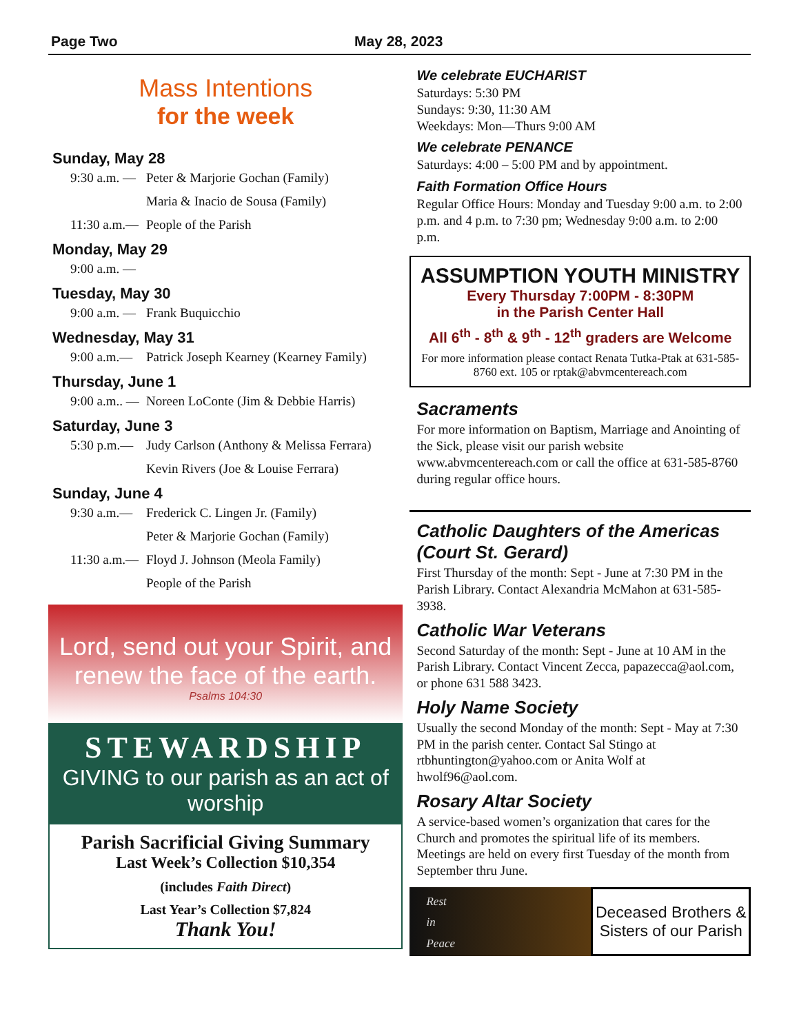Page Two May 28, 2023
Mass Intentions
for the week
Sunday, May 28
9:30 a.m. — Peter & Marjorie Gochan (Family)
Maria & Inacio de Sousa (Family)
11:30 a.m.— People of the Parish
Monday, May 29
9:00 a.m. —
Tuesday, May 30
9:00 a.m. — Frank Buquicchio
Wednesday, May 31
9:00 a.m.— Patrick Joseph Kearney (Kearney Family)
Thursday, June 1
9:00 a.m.. — Noreen LoConte (Jim & Debbie Harris)
Saturday, June 3
5:30 p.m.— Judy Carlson (Anthony & Melissa Ferrara)
Kevin Rivers (Joe & Louise Ferrara)
Sunday, June 4
9:30 a.m.— Frederick C. Lingen Jr. (Family)
Peter & Marjorie Gochan (Family)
11:30 a.m.— Floyd J. Johnson (Meola Family)
People of the Parish
Lord, send out your Spirit, and renew the face of the earth.
Psalms 104:30
STEWARDSHIP
GIVING to our parish as an act of worship
Parish Sacrificial Giving Summary
Last Week’s Collection $10,354
(includes Faith Direct)
Last Year’s Collection $7,824
Thank You!
We celebrate EUCHARIST
Saturdays: 5:30 PM
Sundays: 9:30, 11:30 AM
Weekdays: Mon—Thurs 9:00 AM
We celebrate PENANCE
Saturdays: 4:00 – 5:00 PM and by appointment.
Faith Formation Office Hours
Regular Office Hours: Monday and Tuesday 9:00 a.m. to 2:00 p.m. and 4 p.m. to 7:30 pm; Wednesday 9:00 a.m. to 2:00 p.m.
ASSUMPTION YOUTH MINISTRY
Every Thursday 7:00PM - 8:30PM
in the Parish Center Hall
All 6<sup>th</sup> - 8<sup>th</sup> & 9<sup>th</sup> - 12<sup>th</sup> graders are Welcome
For more information please contact Renata Tutka-Ptak at 631-585-8760 ext. 105 or rptak@abvmcentereach.com
Sacraments
For more information on Baptism, Marriage and Anointing of the Sick, please visit our parish website www.abvmcentereach.com or call the office at 631-585-8760 during regular office hours.
Catholic Daughters of the Americas (Court St. Gerard)
First Thursday of the month: Sept - June at 7:30 PM in the Parish Library. Contact Alexandria McMahon at 631-585-3938.
Catholic War Veterans
Second Saturday of the month: Sept - June at 10 AM in the Parish Library. Contact Vincent Zecca, papazecca@aol.com, or phone 631 588 3423.
Holy Name Society
Usually the second Monday of the month: Sept - May at 7:30 PM in the parish center. Contact Sal Stingo at rtbhuntington@yahoo.com or Anita Wolf at hwolf96@aol.com.
Rosary Altar Society
A service-based women’s organization that cares for the Church and promotes the spiritual life of its members. Meetings are held on every first Tuesday of the month from September thru June.
Rest
in
Peace
Deceased Brothers &
Sisters of our Parish